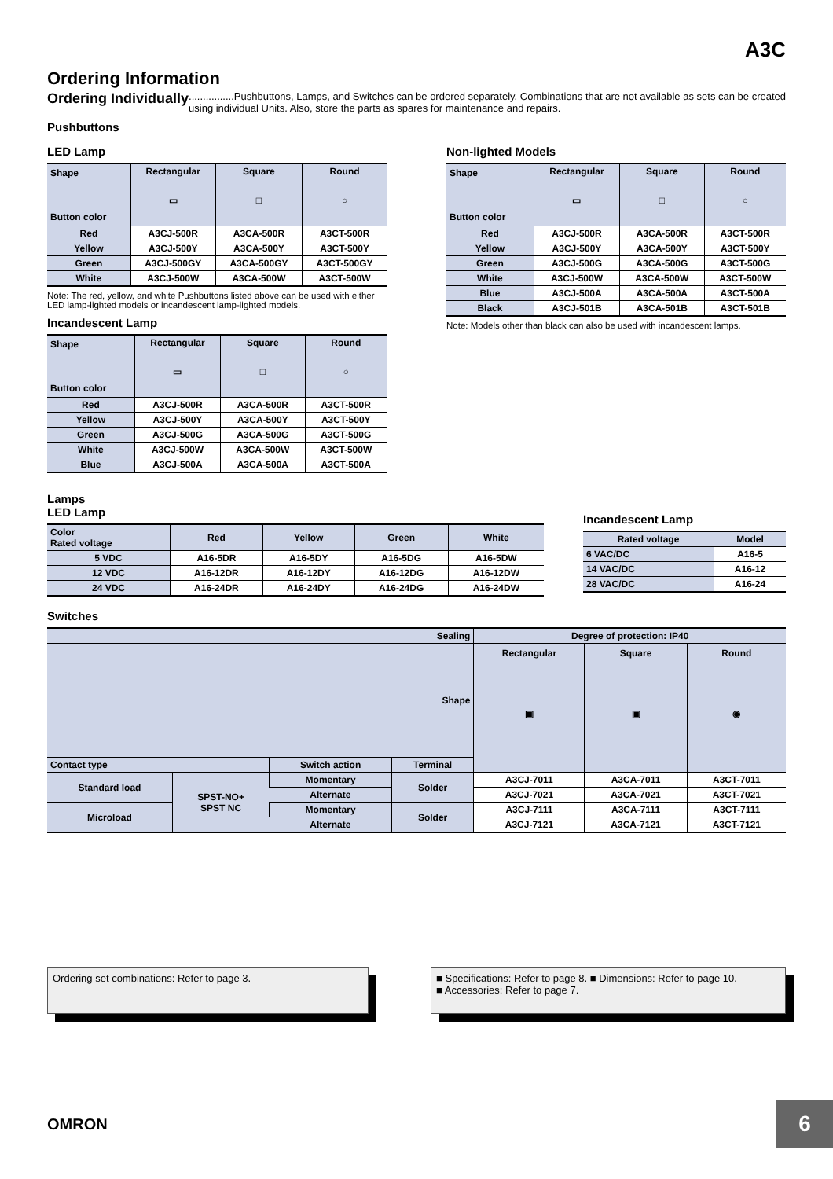A3C
Ordering Information
Ordering Individually................Pushbuttons, Lamps, and Switches can be ordered separately. Combinations that are not available as sets can be created using individual Units. Also, store the parts as spares for maintenance and repairs.
Pushbuttons
LED Lamp
| Shape Button color | Rectangular ▭ | Square □ | Round ○ |
| --- | --- | --- | --- |
| Red | A3CJ-500R | A3CA-500R | A3CT-500R |
| Yellow | A3CJ-500Y | A3CA-500Y | A3CT-500Y |
| Green | A3CJ-500GY | A3CA-500GY | A3CT-500GY |
| White | A3CJ-500W | A3CA-500W | A3CT-500W |
Note: The red, yellow, and white Pushbuttons listed above can be used with either LED lamp-lighted models or incandescent lamp-lighted models.
Incandescent Lamp
| Shape Button color | Rectangular ▭ | Square □ | Round ○ |
| --- | --- | --- | --- |
| Red | A3CJ-500R | A3CA-500R | A3CT-500R |
| Yellow | A3CJ-500Y | A3CA-500Y | A3CT-500Y |
| Green | A3CJ-500G | A3CA-500G | A3CT-500G |
| White | A3CJ-500W | A3CA-500W | A3CT-500W |
| Blue | A3CJ-500A | A3CA-500A | A3CT-500A |
Non-lighted Models
| Shape Button color | Rectangular ▭ | Square □ | Round ○ |
| --- | --- | --- | --- |
| Red | A3CJ-500R | A3CA-500R | A3CT-500R |
| Yellow | A3CJ-500Y | A3CA-500Y | A3CT-500Y |
| Green | A3CJ-500G | A3CA-500G | A3CT-500G |
| White | A3CJ-500W | A3CA-500W | A3CT-500W |
| Blue | A3CJ-500A | A3CA-500A | A3CT-500A |
| Black | A3CJ-501B | A3CA-501B | A3CT-501B |
Note: Models other than black can also be used with incandescent lamps.
Lamps
LED Lamp
| Color Rated voltage | Red | Yellow | Green | White |
| --- | --- | --- | --- | --- |
| 5 VDC | A16-5DR | A16-5DY | A16-5DG | A16-5DW |
| 12 VDC | A16-12DR | A16-12DY | A16-12DG | A16-12DW |
| 24 VDC | A16-24DR | A16-24DY | A16-24DG | A16-24DW |
Incandescent Lamp
| Rated voltage | Model |
| --- | --- |
| 6 VAC/DC | A16-5 |
| 14 VAC/DC | A16-12 |
| 28 VAC/DC | A16-24 |
Switches
| Sealing | | | | Degree of protection: IP40 | | |
| --- | --- | --- | --- | --- | --- | --- |
| Shape | | | | Rectangular ▣ | Square ▣ | Round ◉ |
| Contact type | | Switch action | Terminal | | | |
| Standard load | SPST-NO+ SPST NC | Momentary | Solder | A3CJ-7011 | A3CA-7011 | A3CT-7011 |
| | | Alternate | | A3CJ-7021 | A3CA-7021 | A3CT-7021 |
| Microload | | Momentary | Solder | A3CJ-7111 | A3CA-7111 | A3CT-7111 |
| | | Alternate | | A3CJ-7121 | A3CA-7121 | A3CT-7121 |
Ordering set combinations: Refer to page 3. ■ Specifications: Refer to page 8. ■ Dimensions: Refer to page 10.
■ Accessories: Refer to page 7.
OMRON
6